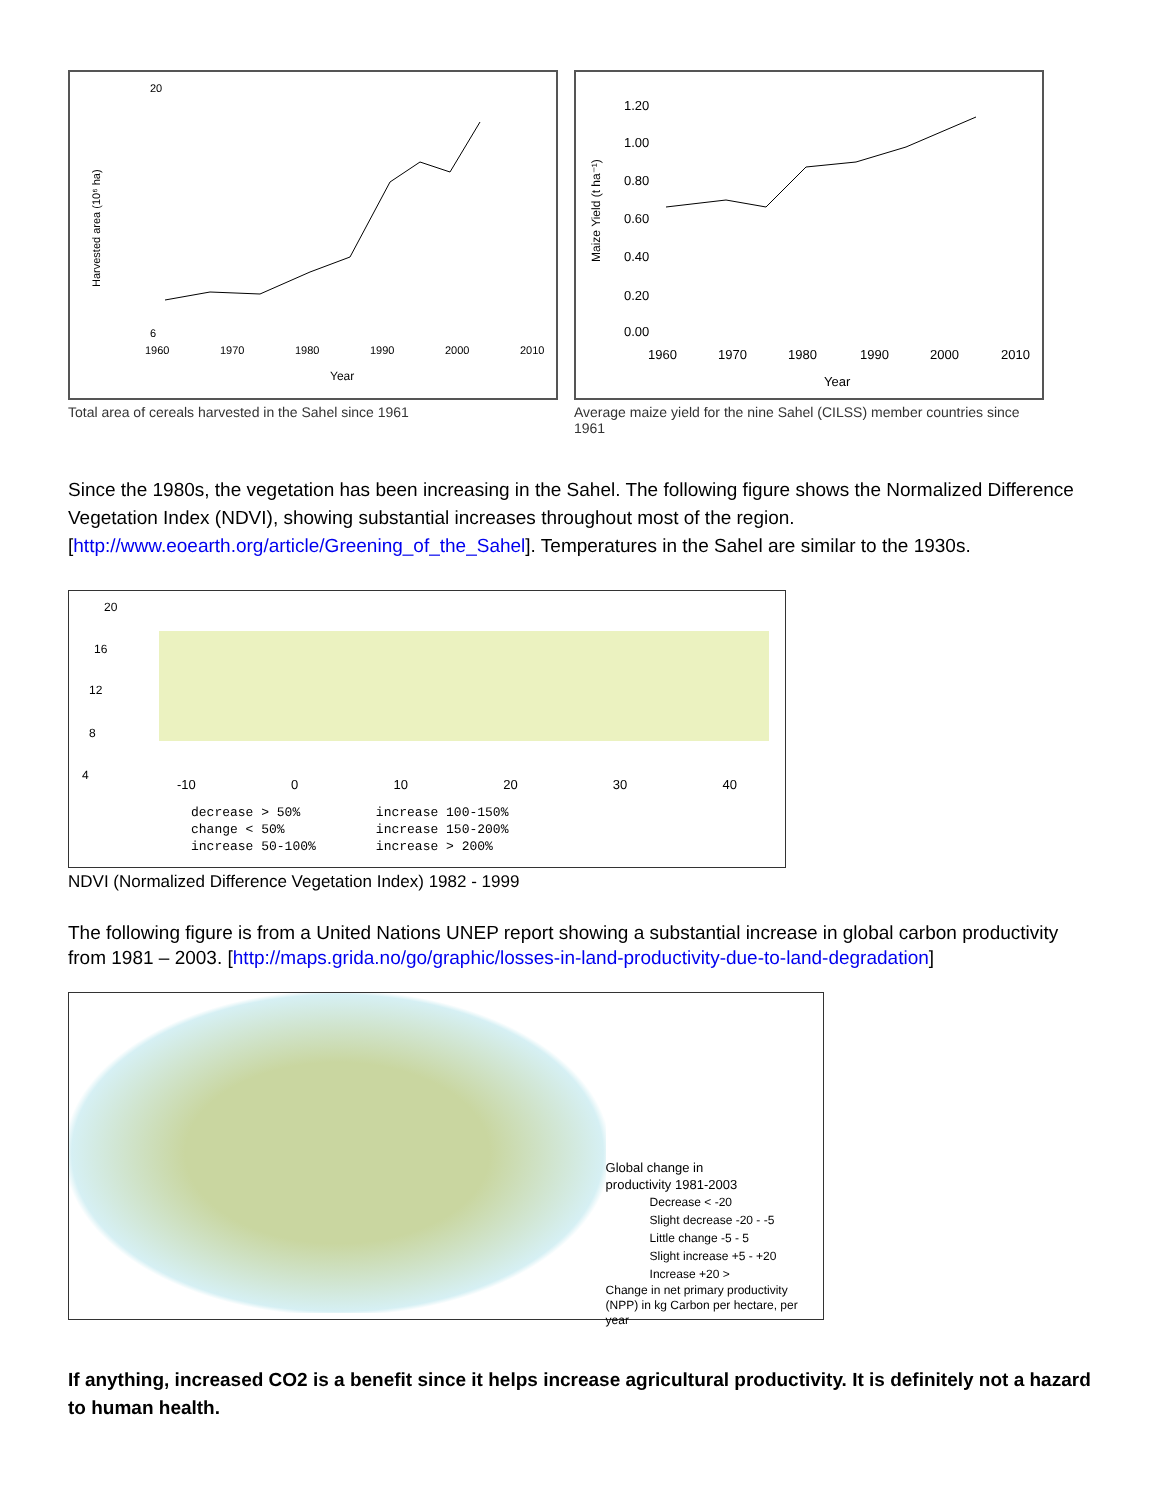20
6
1960
1970
1980
1990
2000
2010
Year
Harvested area (10⁶ ha)
Total area of cereals harvested in the Sahel since 1961
1.20
1.00
0.80
0.60
0.40
0.20
0.00
1960
1970
1980
1990
2000
2010
Year
Maize Yield (t ha⁻¹)
Average maize yield for the nine Sahel (CILSS) member countries since 1961
Since the 1980s, the vegetation has been increasing in the Sahel. The following figure shows the Normalized Difference Vegetation Index (NDVI), showing substantial increases throughout most of the region. [http://www.eoearth.org/article/Greening_of_the_Sahel]. Temperatures in the Sahel are similar to the 1930s.
20
16
12
8
4
-10 0 10 20 30 40
decrease > 50%
change < 50%
increase 50-100%
increase 100-150%
increase 150-200%
increase > 200%
NDVI (Normalized Difference Vegetation Index) 1982 - 1999
The following figure is from a United Nations UNEP report showing a substantial increase in global carbon productivity from 1981 – 2003. [http://maps.grida.no/go/graphic/losses-in-land-productivity-due-to-land-degradation]
Global change in
productivity 1981-2003
Decrease < -20
Slight decrease -20 - -5
Little change -5 - 5
Slight increase +5 - +20
Increase +20 >
Change in net primary productivity
(NPP) in kg Carbon per hectare, per year
If anything, increased CO2 is a benefit since it helps increase agricultural productivity. It is definitely not a hazard to human health.